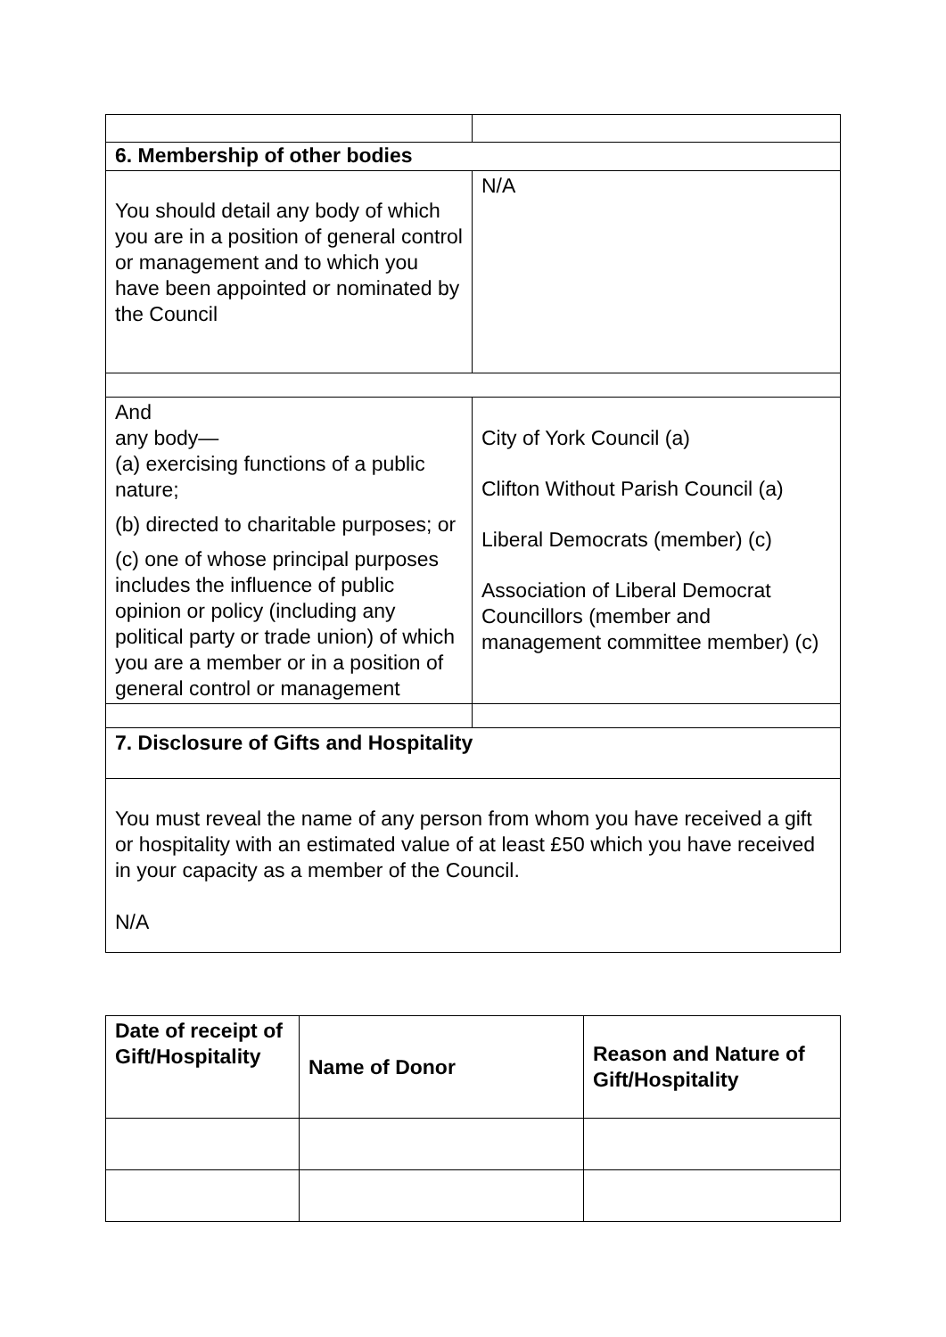| 6. Membership of other bodies | |
| --- | --- |
| You should detail any body of which you are in a position of general control or management and to which you have been appointed or nominated by the Council | N/A |
| And any body— (a) exercising functions of a public nature; (b) directed to charitable purposes; or (c) one of whose principal purposes includes the influence of public opinion or policy (including any political party or trade union) of which you are a member or in a position of general control or management | City of York Council (a) Clifton Without Parish Council (a) Liberal Democrats (member) (c) Association of Liberal Democrat Councillors (member and management committee member) (c) |
| 7. Disclosure of Gifts and Hospitality | |
| You must reveal the name of any person from whom you have received a gift or hospitality with an estimated value of at least £50 which you have received in your capacity as a member of the Council. N/A | |
| Date of receipt of Gift/Hospitality | Name of Donor | Reason and Nature of Gift/Hospitality |
| --- | --- | --- |